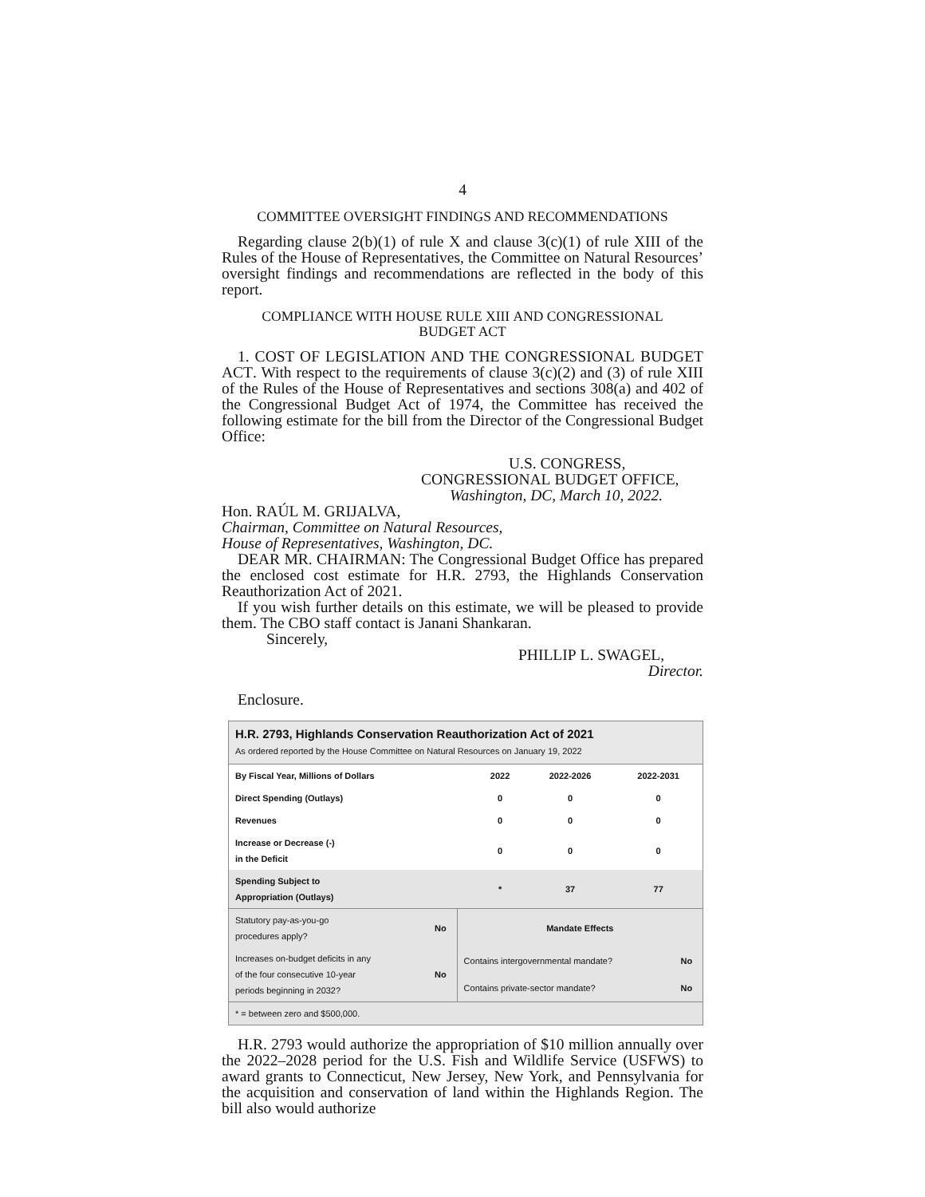4
COMMITTEE OVERSIGHT FINDINGS AND RECOMMENDATIONS
Regarding clause 2(b)(1) of rule X and clause 3(c)(1) of rule XIII of the Rules of the House of Representatives, the Committee on Natural Resources’ oversight findings and recommendations are reflected in the body of this report.
COMPLIANCE WITH HOUSE RULE XIII AND CONGRESSIONAL
BUDGET ACT
1. COST OF LEGISLATION AND THE CONGRESSIONAL BUDGET ACT. With respect to the requirements of clause 3(c)(2) and (3) of rule XIII of the Rules of the House of Representatives and sections 308(a) and 402 of the Congressional Budget Act of 1974, the Committee has received the following estimate for the bill from the Director of the Congressional Budget Office:
U.S. CONGRESS,
CONGRESSIONAL BUDGET OFFICE,
Washington, DC, March 10, 2022.
Hon. RAÚL M. GRIJALVA,
Chairman, Committee on Natural Resources,
House of Representatives, Washington, DC.
DEAR MR. CHAIRMAN: The Congressional Budget Office has prepared the enclosed cost estimate for H.R. 2793, the Highlands Conservation Reauthorization Act of 2021.
If you wish further details on this estimate, we will be pleased to provide them. The CBO staff contact is Janani Shankaran.
Sincerely,
PHILLIP L. SWAGEL,
Director.
Enclosure.
H.R. 2793, Highlands Conservation Reauthorization Act of 2021
As ordered reported by the House Committee on Natural Resources on January 19, 2022
| By Fiscal Year, Millions of Dollars | 2022 | 2022-2026 | 2022-2031 |
| --- | --- | --- | --- |
| Direct Spending (Outlays) | 0 | 0 | 0 |
| Revenues | 0 | 0 | 0 |
| Increase or Decrease (-) in the Deficit | 0 | 0 | 0 |
| Spending Subject to Appropriation (Outlays) | * | 37 | 77 |
| Statutory pay-as-you-go procedures apply? | No | Mandate Effects | |
| Increases on-budget deficits in any of the four consecutive 10-year periods beginning in 2032? | No | Contains intergovernmental mandate? | No |
| | | Contains private-sector mandate? | No |
| * = between zero and $500,000. | | | |
H.R. 2793 would authorize the appropriation of $10 million annually over the 2022–2028 period for the U.S. Fish and Wildlife Service (USFWS) to award grants to Connecticut, New Jersey, New York, and Pennsylvania for the acquisition and conservation of land within the Highlands Region. The bill also would authorize